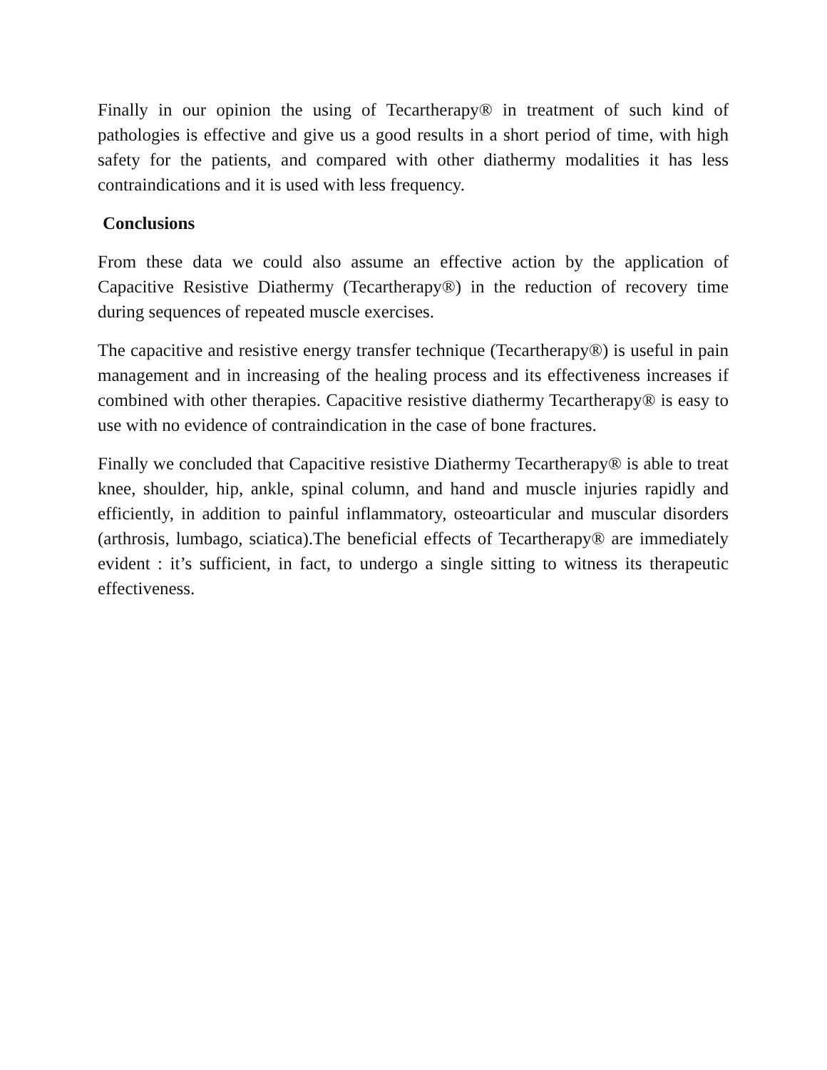Finally in our opinion the using of Tecartherapy® in treatment of such kind of pathologies is effective and give us a good results in a short period of time, with high safety for the patients, and compared with other diathermy modalities it has less contraindications and it is used with less frequency.
Conclusions
From these data we could also assume an effective action by the application of Capacitive Resistive Diathermy (Tecartherapy®) in the reduction of recovery time during sequences of repeated muscle exercises.
The capacitive and resistive energy transfer technique (Tecartherapy®) is useful in pain management and in increasing of the healing process and its effectiveness increases if combined with other therapies. Capacitive resistive diathermy Tecartherapy® is easy to use with no evidence of contraindication in the case of bone fractures.
Finally we concluded that Capacitive resistive Diathermy Tecartherapy® is able to treat knee, shoulder, hip, ankle, spinal column, and hand and muscle injuries rapidly and efficiently, in addition to painful inflammatory, osteoarticular and muscular disorders (arthrosis, lumbago, sciatica).The beneficial effects of Tecartherapy® are immediately evident : it’s sufficient, in fact, to undergo a single sitting to witness its therapeutic effectiveness.